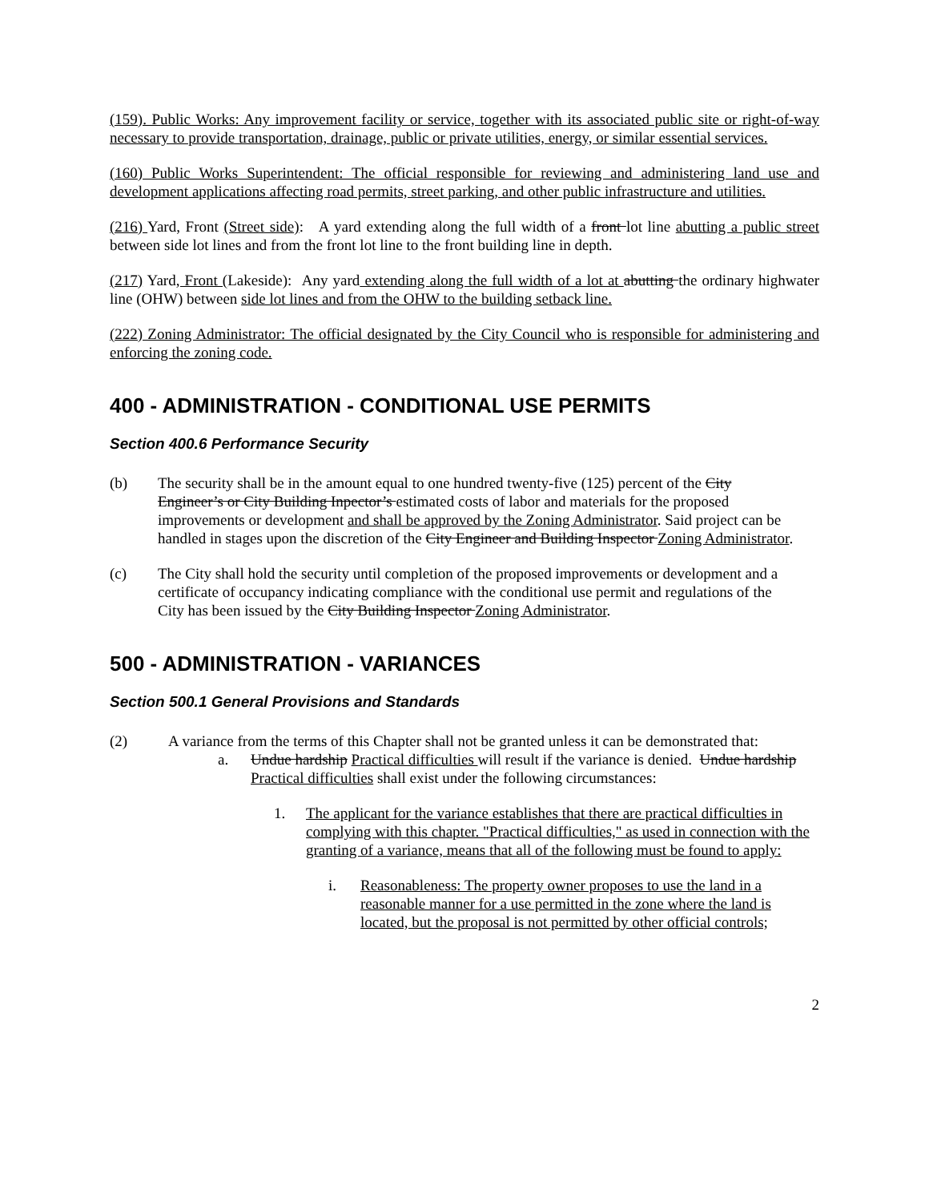(159). Public Works: Any improvement facility or service, together with its associated public site or right-of-way necessary to provide transportation, drainage, public or private utilities, energy, or similar essential services.
(160) Public Works Superintendent: The official responsible for reviewing and administering land use and development applications affecting road permits, street parking, and other public infrastructure and utilities.
(216) Yard, Front (Street side): A yard extending along the full width of a front lot line abutting a public street between side lot lines and from the front lot line to the front building line in depth.
(217) Yard, Front (Lakeside): Any yard extending along the full width of a lot at abutting the ordinary highwater line (OHW) between side lot lines and from the OHW to the building setback line.
(222) Zoning Administrator: The official designated by the City Council who is responsible for administering and enforcing the zoning code.
400 - ADMINISTRATION - CONDITIONAL USE PERMITS
Section 400.6 Performance Security
(b) The security shall be in the amount equal to one hundred twenty-five (125) percent of the City Engineer’s or City Building Inpector’s estimated costs of labor and materials for the proposed improvements or development and shall be approved by the Zoning Administrator. Said project can be handled in stages upon the discretion of the City Engineer and Building Inspector Zoning Administrator.
(c) The City shall hold the security until completion of the proposed improvements or development and a certificate of occupancy indicating compliance with the conditional use permit and regulations of the City has been issued by the City Building Inspector Zoning Administrator.
500 - ADMINISTRATION - VARIANCES
Section 500.1 General Provisions and Standards
(2) A variance from the terms of this Chapter shall not be granted unless it can be demonstrated that:
a. Undue hardship Practical difficulties will result if the variance is denied. Undue hardship Practical difficulties shall exist under the following circumstances:
1. The applicant for the variance establishes that there are practical difficulties in complying with this chapter. "Practical difficulties," as used in connection with the granting of a variance, means that all of the following must be found to apply:
i. Reasonableness: The property owner proposes to use the land in a reasonable manner for a use permitted in the zone where the land is located, but the proposal is not permitted by other official controls;
2